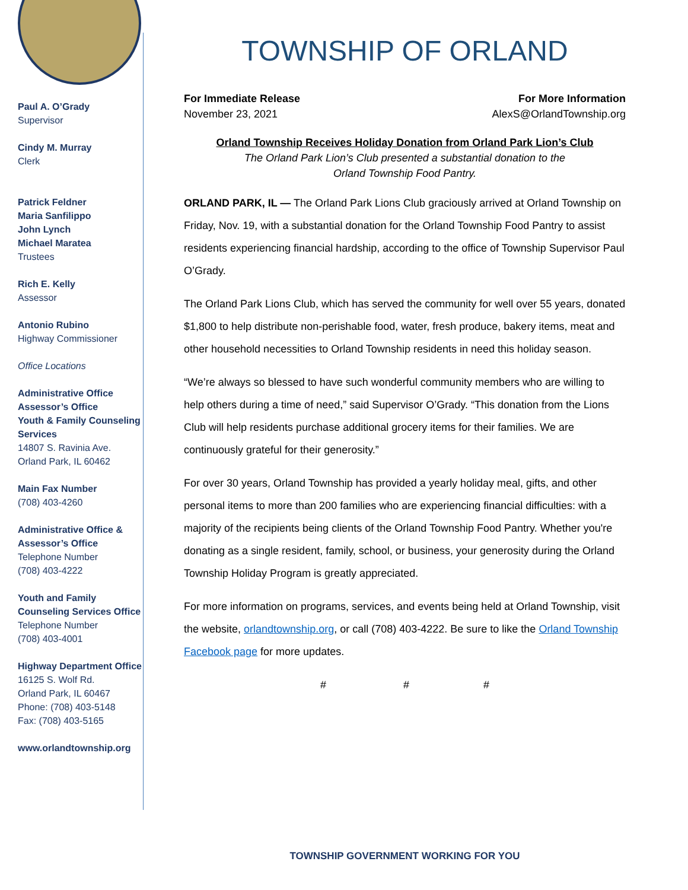Paul A. O’Grady
Supervisor
Cindy M. Murray
Clerk
Patrick Feldner
Maria Sanfilippo
John Lynch
Michael Maratea
Trustees
Rich E. Kelly
Assessor
Antonio Rubino
Highway Commissioner
Office Locations
Administrative Office
Assessor’s Office
Youth & Family Counseling Services
14807 S. Ravinia Ave.
Orland Park, IL 60462
Main Fax Number
(708) 403-4260
Administrative Office & Assessor’s Office
Telephone Number
(708) 403-4222
Youth and Family Counseling Services Office
Telephone Number
(708) 403-4001
Highway Department Office
16125 S. Wolf Rd.
Orland Park, IL 60467
Phone: (708) 403-5148
Fax: (708) 403-5165
www.orlandtownship.org
TOWNSHIP OF ORLAND
For Immediate Release For More Information
November 23, 2021 AlexS@OrlandTownship.org
Orland Township Receives Holiday Donation from Orland Park Lion’s Club
The Orland Park Lion’s Club presented a substantial donation to the
Orland Township Food Pantry.
ORLAND PARK, IL — The Orland Park Lions Club graciously arrived at Orland Township on Friday, Nov. 19, with a substantial donation for the Orland Township Food Pantry to assist residents experiencing financial hardship, according to the office of Township Supervisor Paul O’Grady.
The Orland Park Lions Club, which has served the community for well over 55 years, donated $1,800 to help distribute non-perishable food, water, fresh produce, bakery items, meat and other household necessities to Orland Township residents in need this holiday season.
“We’re always so blessed to have such wonderful community members who are willing to help others during a time of need,” said Supervisor O’Grady. “This donation from the Lions Club will help residents purchase additional grocery items for their families. We are continuously grateful for their generosity.”
For over 30 years, Orland Township has provided a yearly holiday meal, gifts, and other personal items to more than 200 families who are experiencing financial difficulties: with a majority of the recipients being clients of the Orland Township Food Pantry. Whether you're donating as a single resident, family, school, or business, your generosity during the Orland Township Holiday Program is greatly appreciated.
For more information on programs, services, and events being held at Orland Township, visit the website, orlandtownship.org, or call (708) 403-4222. Be sure to like the Orland Township Facebook page for more updates.
# # #
TOWNSHIP GOVERNMENT WORKING FOR YOU